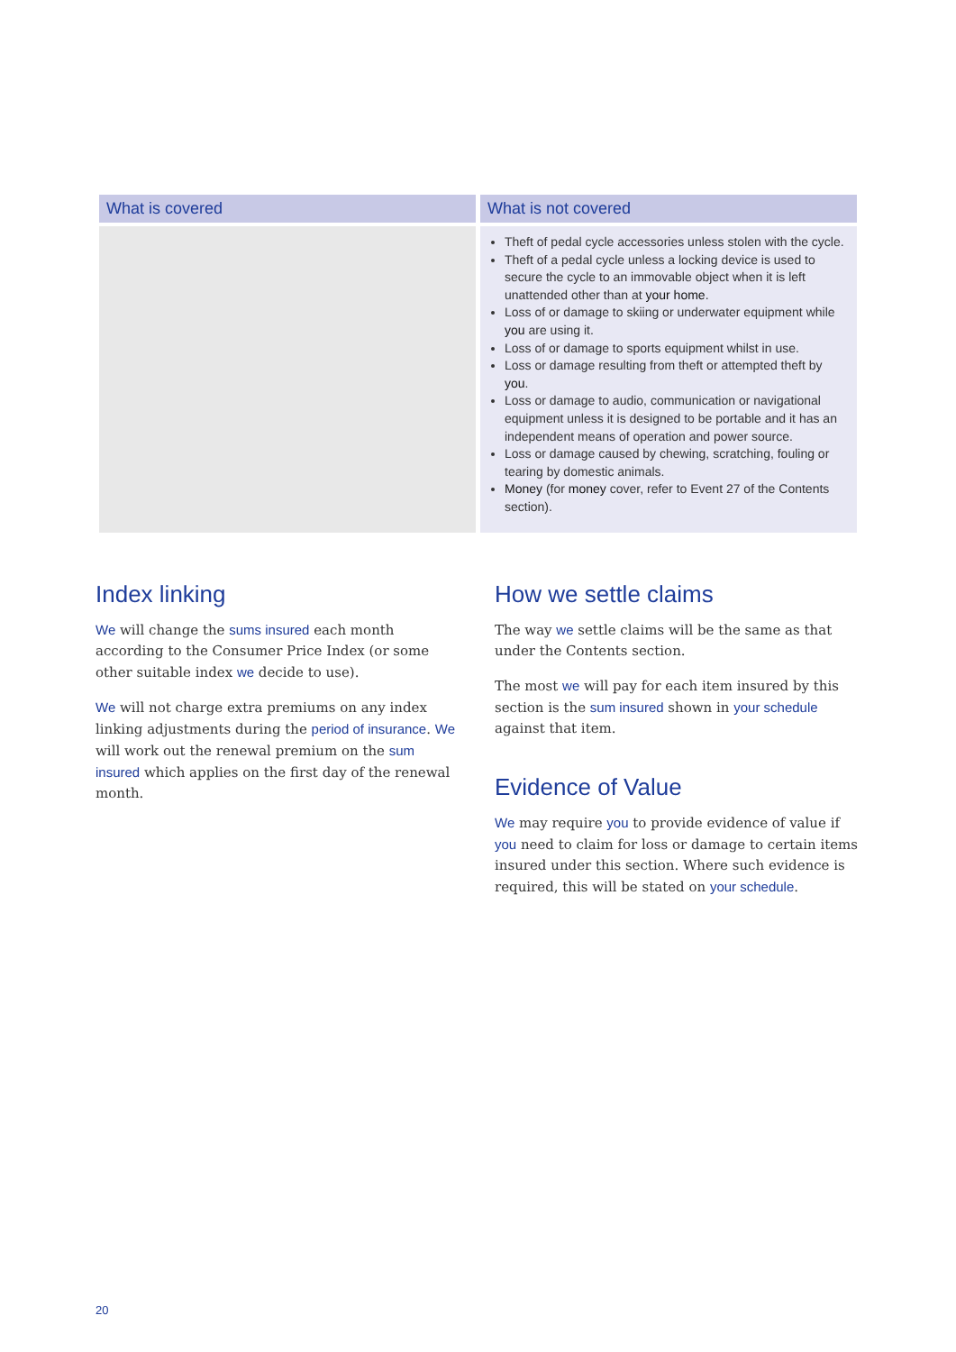| What is covered | What is not covered |
| --- | --- |
| | Theft of pedal cycle accessories unless stolen with the cycle. Theft of a pedal cycle unless a locking device is used to secure the cycle to an immovable object when it is left unattended other than at your home . Loss of or damage to skiing or underwater equipment while you are using it. Loss of or damage to sports equipment whilst in use. Loss or damage resulting from theft or attempted theft by you . Loss or damage to audio, communication or navigational equipment unless it is designed to be portable and it has an independent means of operation and power source. Loss or damage caused by chewing, scratching, fouling or tearing by domestic animals. Money (for money cover, refer to Event 27 of the Contents section). |
Index linking
We will change the sums insured each month according to the Consumer Price Index (or some other suitable index we decide to use).
We will not charge extra premiums on any index linking adjustments during the period of insurance. We will work out the renewal premium on the sum insured which applies on the first day of the renewal month.
How we settle claims
The way we settle claims will be the same as that under the Contents section.
The most we will pay for each item insured by this section is the sum insured shown in your schedule against that item.
Evidence of Value
We may require you to provide evidence of value if you need to claim for loss or damage to certain items insured under this section. Where such evidence is required, this will be stated on your schedule.
20